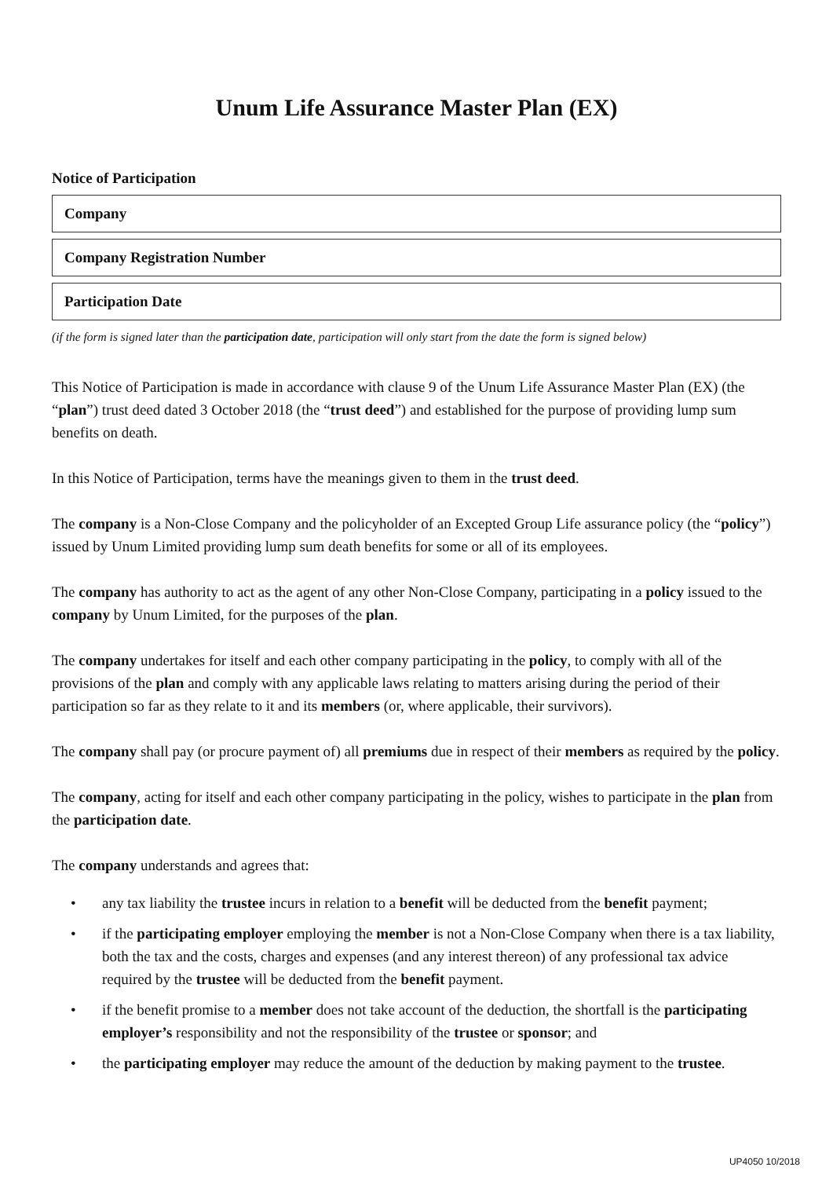Unum Life Assurance Master Plan (EX)
Notice of Participation
Company
Company Registration Number
Participation Date
(if the form is signed later than the participation date, participation will only start from the date the form is signed below)
This Notice of Participation is made in accordance with clause 9 of the Unum Life Assurance Master Plan (EX) (the “plan”) trust deed dated 3 October 2018 (the “trust deed”) and established for the purpose of providing lump sum benefits on death.
In this Notice of Participation, terms have the meanings given to them in the trust deed.
The company is a Non-Close Company and the policyholder of an Excepted Group Life assurance policy (the “policy”) issued by Unum Limited providing lump sum death benefits for some or all of its employees.
The company has authority to act as the agent of any other Non-Close Company, participating in a policy issued to the company by Unum Limited, for the purposes of the plan.
The company undertakes for itself and each other company participating in the policy, to comply with all of the provisions of the plan and comply with any applicable laws relating to matters arising during the period of their participation so far as they relate to it and its members (or, where applicable, their survivors).
The company shall pay (or procure payment of) all premiums due in respect of their members as required by the policy.
The company, acting for itself and each other company participating in the policy, wishes to participate in the plan from the participation date.
The company understands and agrees that:
• any tax liability the trustee incurs in relation to a benefit will be deducted from the benefit payment;
• if the participating employer employing the member is not a Non-Close Company when there is a tax liability, both the tax and the costs, charges and expenses (and any interest thereon) of any professional tax advice required by the trustee will be deducted from the benefit payment.
• if the benefit promise to a member does not take account of the deduction, the shortfall is the participating employer’s responsibility and not the responsibility of the trustee or sponsor; and
• the participating employer may reduce the amount of the deduction by making payment to the trustee.
UP4050 10/2018